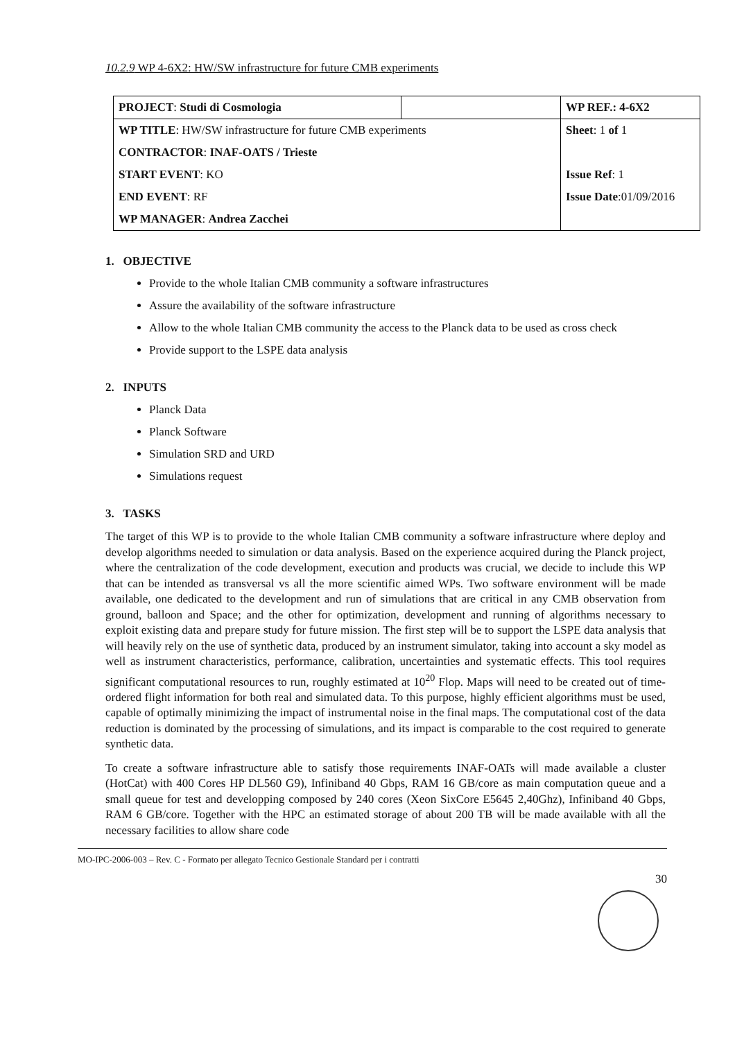10.2.9 WP 4-6X2: HW/SW infrastructure for future CMB experiments
| PROJECT : Studi di Cosmologia | | WP REF.: 4-6X2 |
| WP TITLE : HW/SW infrastructure for future CMB experiments | | Sheet : 1 of 1 |
| CONTRACTOR : INAF-OATS / Trieste | | |
| START EVENT : KO | | Issue Ref : 1 |
| END EVENT : RF | | Issue Date :01/09/2016 |
| WP MANAGER : Andrea Zacchei | | |
1. OBJECTIVE
Provide to the whole Italian CMB community a software infrastructures
Assure the availability of the software infrastructure
Allow to the whole Italian CMB community the access to the Planck data to be used as cross check
Provide support to the LSPE data analysis
2. INPUTS
Planck Data
Planck Software
Simulation SRD and URD
Simulations request
3. TASKS
The target of this WP is to provide to the whole Italian CMB community a software infrastructure where deploy and develop algorithms needed to simulation or data analysis. Based on the experience acquired during the Planck project, where the centralization of the code development, execution and products was crucial, we decide to include this WP that can be intended as transversal vs all the more scientific aimed WPs. Two software environment will be made available, one dedicated to the development and run of simulations that are critical in any CMB observation from ground, balloon and Space; and the other for optimization, development and running of algorithms necessary to exploit existing data and prepare study for future mission. The first step will be to support the LSPE data analysis that will heavily rely on the use of synthetic data, produced by an instrument simulator, taking into account a sky model as well as instrument characteristics, performance, calibration, uncertainties and systematic effects. This tool requires significant computational resources to run, roughly estimated at 10<sup>20</sup> Flop. Maps will need to be created out of time-ordered flight information for both real and simulated data. To this purpose, highly efficient algorithms must be used, capable of optimally minimizing the impact of instrumental noise in the final maps. The computational cost of the data reduction is dominated by the processing of simulations, and its impact is comparable to the cost required to generate synthetic data.
To create a software infrastructure able to satisfy those requirements INAF-OATs will made available a cluster (HotCat) with 400 Cores HP DL560 G9), Infiniband 40 Gbps, RAM 16 GB/core as main computation queue and a small queue for test and developping composed by 240 cores (Xeon SixCore E5645 2,40Ghz), Infiniband 40 Gbps, RAM 6 GB/core. Together with the HPC an estimated storage of about 200 TB will be made available with all the necessary facilities to allow share code
MO-IPC-2006-003 – Rev. C - Formato per allegato Tecnico Gestionale Standard per i contratti
30